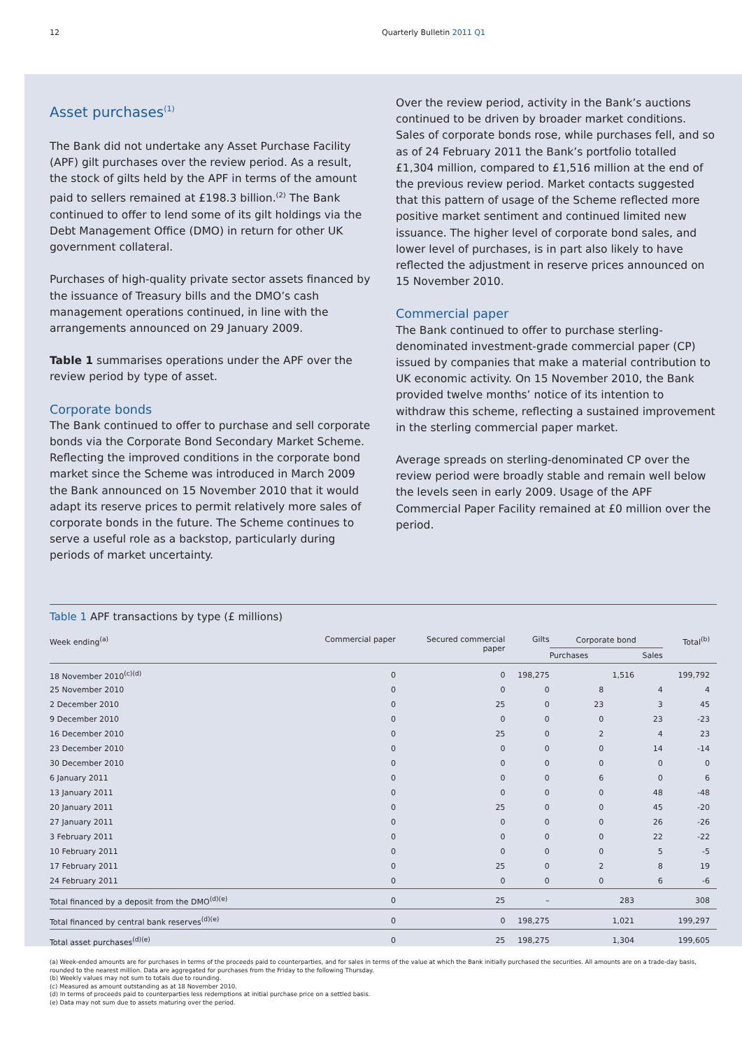12 Quarterly Bulletin 2011 Q1
Asset purchases<sup>(1)</sup>
The Bank did not undertake any Asset Purchase Facility (APF) gilt purchases over the review period. As a result, the stock of gilts held by the APF in terms of the amount paid to sellers remained at £198.3 billion.<sup>(2)</sup> The Bank continued to offer to lend some of its gilt holdings via the Debt Management Office (DMO) in return for other UK government collateral.
Purchases of high-quality private sector assets financed by the issuance of Treasury bills and the DMO’s cash management operations continued, in line with the arrangements announced on 29 January 2009.
Table 1 summarises operations under the APF over the review period by type of asset.
Corporate bonds
The Bank continued to offer to purchase and sell corporate bonds via the Corporate Bond Secondary Market Scheme. Reflecting the improved conditions in the corporate bond market since the Scheme was introduced in March 2009 the Bank announced on 15 November 2010 that it would adapt its reserve prices to permit relatively more sales of corporate bonds in the future. The Scheme continues to serve a useful role as a backstop, particularly during periods of market uncertainty.
Over the review period, activity in the Bank’s auctions continued to be driven by broader market conditions. Sales of corporate bonds rose, while purchases fell, and so as of 24 February 2011 the Bank’s portfolio totalled £1,304 million, compared to £1,516 million at the end of the previous review period. Market contacts suggested that this pattern of usage of the Scheme reflected more positive market sentiment and continued limited new issuance. The higher level of corporate bond sales, and lower level of purchases, is in part also likely to have reflected the adjustment in reserve prices announced on 15 November 2010.
Commercial paper
The Bank continued to offer to purchase sterling-denominated investment-grade commercial paper (CP) issued by companies that make a material contribution to UK economic activity. On 15 November 2010, the Bank provided twelve months’ notice of its intention to withdraw this scheme, reflecting a sustained improvement in the sterling commercial paper market.
Average spreads on sterling-denominated CP over the review period were broadly stable and remain well below the levels seen in early 2009. Usage of the APF Commercial Paper Facility remained at £0 million over the period.
Table 1 APF transactions by type (£ millions)
| Week ending<sup>(a)</sup> | Commercial paper | Secured commercial paper | Gilts | Corporate bond | | | Total<sup>(b)</sup> |
| --- | --- | --- | --- | --- | --- | --- | --- |
| | | | | Purchases | | Sales | |
| 18 November 2010<sup>(c)(d)</sup> | 0 | 0 | 198,275 | | 1,516 | | 199,792 |
| 25 November 2010 | 0 | 0 | 0 | 8 | | 4 | 4 |
| 2 December 2010 | 0 | 25 | 0 | 23 | | 3 | 45 |
| 9 December 2010 | 0 | 0 | 0 | 0 | | 23 | -23 |
| 16 December 2010 | 0 | 25 | 0 | 2 | | 4 | 23 |
| 23 December 2010 | 0 | 0 | 0 | 0 | | 14 | -14 |
| 30 December 2010 | 0 | 0 | 0 | 0 | | 0 | 0 |
| 6 January 2011 | 0 | 0 | 0 | 6 | | 0 | 6 |
| 13 January 2011 | 0 | 0 | 0 | 0 | | 48 | -48 |
| 20 January 2011 | 0 | 25 | 0 | 0 | | 45 | -20 |
| 27 January 2011 | 0 | 0 | 0 | 0 | | 26 | -26 |
| 3 February 2011 | 0 | 0 | 0 | 0 | | 22 | -22 |
| 10 February 2011 | 0 | 0 | 0 | 0 | | 5 | -5 |
| 17 February 2011 | 0 | 25 | 0 | 2 | | 8 | 19 |
| 24 February 2011 | 0 | 0 | 0 | 0 | | 6 | -6 |
| Total financed by a deposit from the DMO<sup>(d)(e)</sup> | 0 | 25 | – | | 283 | | 308 |
| Total financed by central bank reserves<sup>(d)(e)</sup> | 0 | 0 | 198,275 | | 1,021 | | 199,297 |
| Total asset purchases<sup>(d)(e)</sup> | 0 | 25 | 198,275 | | 1,304 | | 199,605 |
(a) Week-ended amounts are for purchases in terms of the proceeds paid to counterparties, and for sales in terms of the value at which the Bank initially purchased the securities. All amounts are on a trade-day basis, rounded to the nearest million. Data are aggregated for purchases from the Friday to the following Thursday.
(b) Weekly values may not sum to totals due to rounding.
(c) Measured as amount outstanding as at 18 November 2010.
(d) In terms of proceeds paid to counterparties less redemptions at initial purchase price on a settled basis.
(e) Data may not sum due to assets maturing over the period.